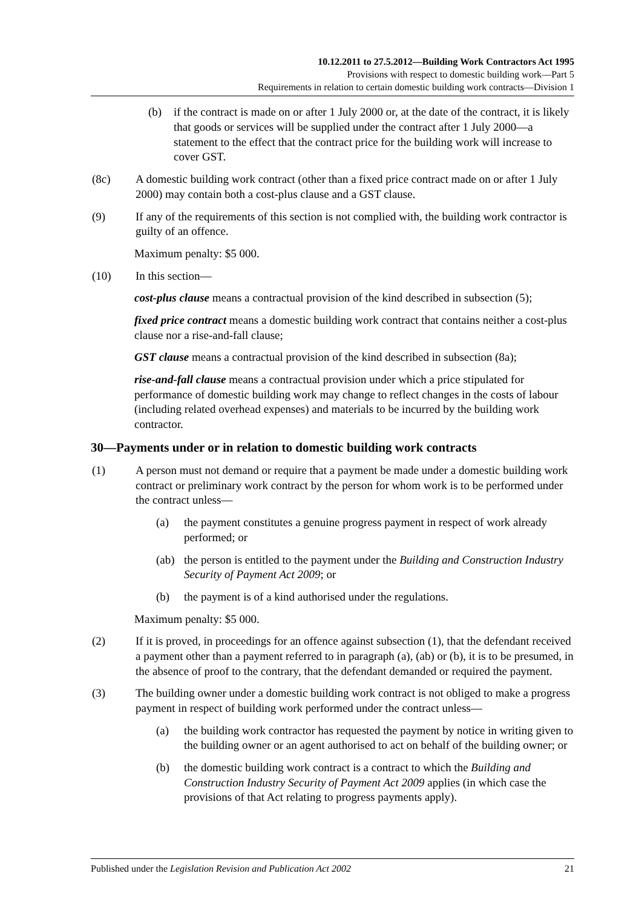10.12.2011 to 27.5.2012—Building Work Contractors Act 1995
Provisions with respect to domestic building work—Part 5
Requirements in relation to certain domestic building work contracts—Division 1
(b) if the contract is made on or after 1 July 2000 or, at the date of the contract, it is likely that goods or services will be supplied under the contract after 1 July 2000—a statement to the effect that the contract price for the building work will increase to cover GST.
(8c) A domestic building work contract (other than a fixed price contract made on or after 1 July 2000) may contain both a cost-plus clause and a GST clause.
(9) If any of the requirements of this section is not complied with, the building work contractor is guilty of an offence.
Maximum penalty: $5 000.
(10) In this section—
cost-plus clause means a contractual provision of the kind described in subsection (5);
fixed price contract means a domestic building work contract that contains neither a cost-plus clause nor a rise-and-fall clause;
GST clause means a contractual provision of the kind described in subsection (8a);
rise-and-fall clause means a contractual provision under which a price stipulated for performance of domestic building work may change to reflect changes in the costs of labour (including related overhead expenses) and materials to be incurred by the building work contractor.
30—Payments under or in relation to domestic building work contracts
(1) A person must not demand or require that a payment be made under a domestic building work contract or preliminary work contract by the person for whom work is to be performed under the contract unless—
(a) the payment constitutes a genuine progress payment in respect of work already performed; or
(ab) the person is entitled to the payment under the Building and Construction Industry Security of Payment Act 2009; or
(b) the payment is of a kind authorised under the regulations.
Maximum penalty: $5 000.
(2) If it is proved, in proceedings for an offence against subsection (1), that the defendant received a payment other than a payment referred to in paragraph (a), (ab) or (b), it is to be presumed, in the absence of proof to the contrary, that the defendant demanded or required the payment.
(3) The building owner under a domestic building work contract is not obliged to make a progress payment in respect of building work performed under the contract unless—
(a) the building work contractor has requested the payment by notice in writing given to the building owner or an agent authorised to act on behalf of the building owner; or
(b) the domestic building work contract is a contract to which the Building and Construction Industry Security of Payment Act 2009 applies (in which case the provisions of that Act relating to progress payments apply).
Published under the Legislation Revision and Publication Act 2002 21